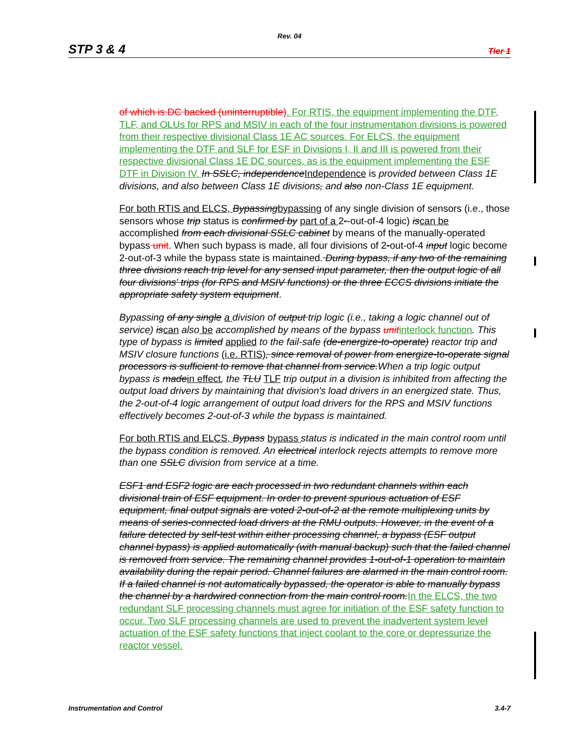Rev. 04
STP 3 & 4 Tier 1
of which is DC backed (uninterruptible). For RTIS, the equipment implementing the DTF, TLF, and OLUs for RPS and MSIV in each of the four instrumentation divisions is powered from their respective divisional Class 1E AC sources. For ELCS, the equipment implementing the DTF and SLF for ESF in Divisions I, II and III is powered from their respective divisional Class 1E DC sources, as is the equipment implementing the ESF DTF in Division IV. In SSLC, independence Independence is provided between Class 1E divisions, and also between Class 1E divisions, and also non-Class 1E equipment.
For both RTIS and ELCS, Bypassing bypassing of any single division of sensors (i.e., those sensors whose trip status is confirmed by part of a 2--out-of-4 logic) is can be accomplished from each divisional SSLC cabinet by means of the manually-operated bypass unit. When such bypass is made, all four divisions of 2-out-of-4 input logic become 2-out-of-3 while the bypass state is maintained. During bypass, if any two of the remaining three divisions reach trip level for any sensed input parameter, then the output logic of all four divisions' trips (for RPS and MSIV functions) or the three ECCS divisions initiate the appropriate safety system equipment.
Bypassing of any single a division of output trip logic (i.e., taking a logic channel out of service) is can also be accomplished by means of the bypass unit interlock function. This type of bypass is limited applied to the fail-safe (de-energize-to-operate) reactor trip and MSIV closure functions (i.e. RTIS), since removal of power from energize-to-operate signal processors is sufficient to remove that channel from service.When a trip logic output bypass is made in effect, the TLU TLF trip output in a division is inhibited from affecting the output load drivers by maintaining that division's load drivers in an energized state. Thus, the 2-out-of-4 logic arrangement of output load drivers for the RPS and MSIV functions effectively becomes 2-out-of-3 while the bypass is maintained.
For both RTIS and ELCS, Bypass bypass status is indicated in the main control room until the bypass condition is removed. An electrical interlock rejects attempts to remove more than one SSLC division from service at a time.
ESF1 and ESF2 logic are each processed in two redundant channels within each divisional train of ESF equipment. In order to prevent spurious actuation of ESF equipment, final output signals are voted 2-out-of-2 at the remote multiplexing units by means of series-connected load drivers at the RMU outputs. However, in the event of a failure detected by self-test within either processing channel, a bypass (ESF output channel bypass) is applied automatically (with manual backup) such that the failed channel is removed from service. The remaining channel provides 1-out-of-1 operation to maintain availability during the repair period. Channel failures are alarmed in the main control room. If a failed channel is not automatically bypassed, the operator is able to manually bypass the channel by a hardwired connection from the main control room. In the ELCS, the two redundant SLF processing channels must agree for initiation of the ESF safety function to occur. Two SLF processing channels are used to prevent the inadvertent system level actuation of the ESF safety functions that inject coolant to the core or depressurize the reactor vessel.
Instrumentation and Control 3.4-7